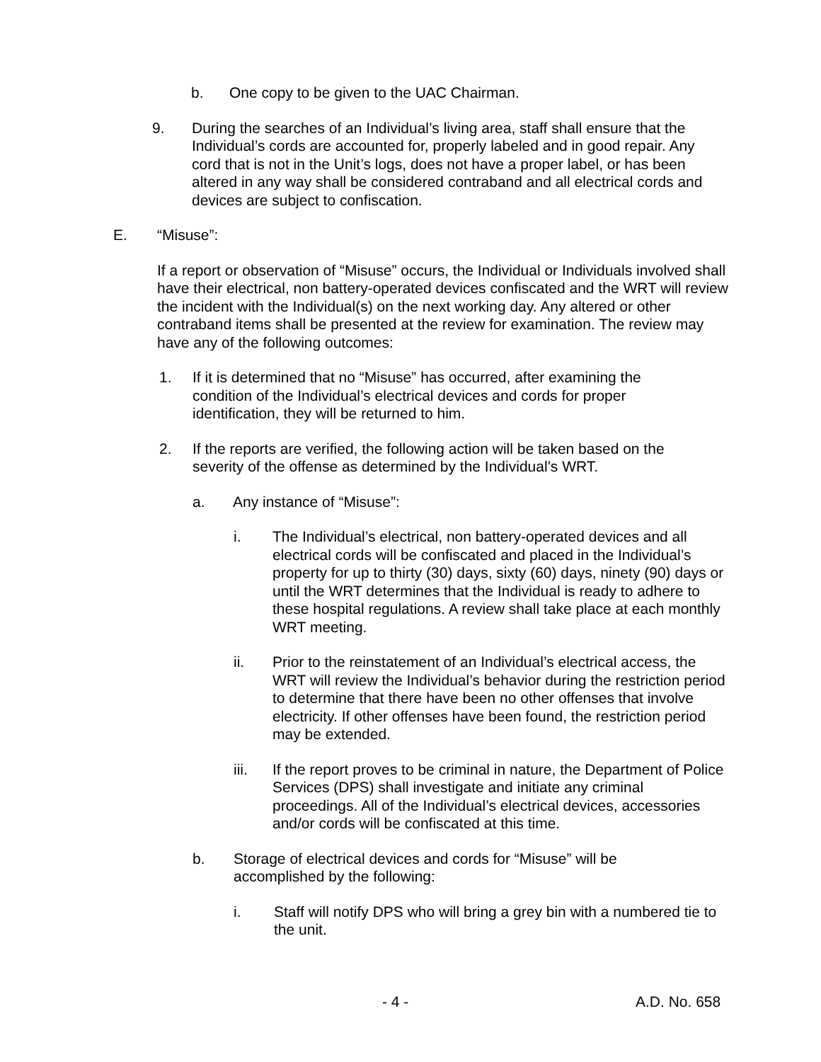b. One copy to be given to the UAC Chairman.
9. During the searches of an Individual’s living area, staff shall ensure that the Individual’s cords are accounted for, properly labeled and in good repair. Any cord that is not in the Unit’s logs, does not have a proper label, or has been altered in any way shall be considered contraband and all electrical cords and devices are subject to confiscation.
E. “Misuse”:
If a report or observation of “Misuse” occurs, the Individual or Individuals involved shall have their electrical, non battery-operated devices confiscated and the WRT will review the incident with the Individual(s) on the next working day. Any altered or other contraband items shall be presented at the review for examination. The review may have any of the following outcomes:
1. If it is determined that no “Misuse” has occurred, after examining the condition of the Individual’s electrical devices and cords for proper identification, they will be returned to him.
2. If the reports are verified, the following action will be taken based on the severity of the offense as determined by the Individual’s WRT.
a. Any instance of “Misuse”:
i. The Individual’s electrical, non battery-operated devices and all electrical cords will be confiscated and placed in the Individual’s property for up to thirty (30) days, sixty (60) days, ninety (90) days or until the WRT determines that the Individual is ready to adhere to these hospital regulations. A review shall take place at each monthly WRT meeting.
ii. Prior to the reinstatement of an Individual’s electrical access, the WRT will review the Individual’s behavior during the restriction period to determine that there have been no other offenses that involve electricity. If other offenses have been found, the restriction period may be extended.
iii. If the report proves to be criminal in nature, the Department of Police Services (DPS) shall investigate and initiate any criminal proceedings. All of the Individual’s electrical devices, accessories and/or cords will be confiscated at this time.
b. Storage of electrical devices and cords for “Misuse” will be accomplished by the following:
i. Staff will notify DPS who will bring a grey bin with a numbered tie to the unit.
- 4 - A.D. No. 658